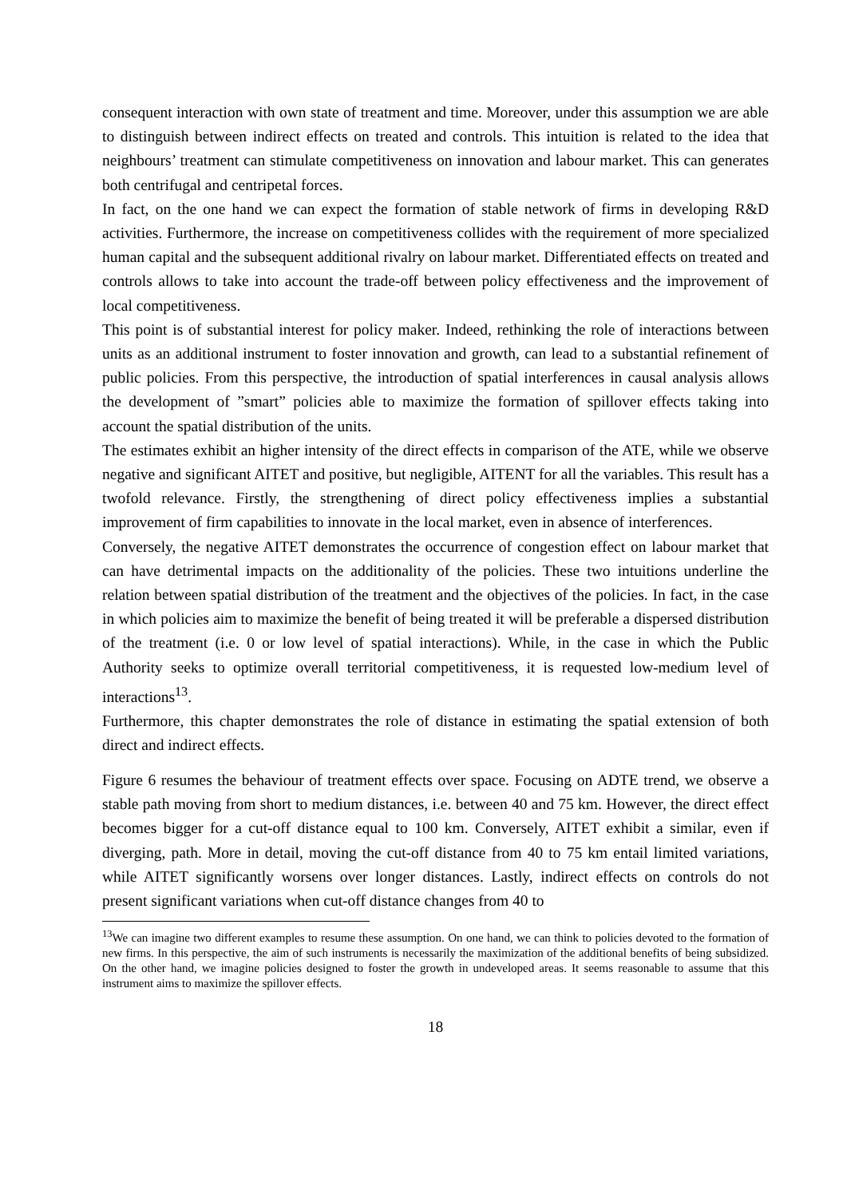consequent interaction with own state of treatment and time. Moreover, under this assumption we are able to distinguish between indirect effects on treated and controls. This intuition is related to the idea that neighbours’ treatment can stimulate competitiveness on innovation and labour market. This can generates both centrifugal and centripetal forces.
In fact, on the one hand we can expect the formation of stable network of firms in developing R&D activities. Furthermore, the increase on competitiveness collides with the requirement of more specialized human capital and the subsequent additional rivalry on labour market. Differentiated effects on treated and controls allows to take into account the trade-off between policy effectiveness and the improvement of local competitiveness.
This point is of substantial interest for policy maker. Indeed, rethinking the role of interactions between units as an additional instrument to foster innovation and growth, can lead to a substantial refinement of public policies. From this perspective, the introduction of spatial interferences in causal analysis allows the development of ”smart” policies able to maximize the formation of spillover effects taking into account the spatial distribution of the units.
The estimates exhibit an higher intensity of the direct effects in comparison of the ATE, while we observe negative and significant AITET and positive, but negligible, AITENT for all the variables. This result has a twofold relevance. Firstly, the strengthening of direct policy effectiveness implies a substantial improvement of firm capabilities to innovate in the local market, even in absence of interferences.
Conversely, the negative AITET demonstrates the occurrence of congestion effect on labour market that can have detrimental impacts on the additionality of the policies. These two intuitions underline the relation between spatial distribution of the treatment and the objectives of the policies. In fact, in the case in which policies aim to maximize the benefit of being treated it will be preferable a dispersed distribution of the treatment (i.e. 0 or low level of spatial interactions). While, in the case in which the Public Authority seeks to optimize overall territorial competitiveness, it is requested low-medium level of interactions<sup>13</sup>.
Furthermore, this chapter demonstrates the role of distance in estimating the spatial extension of both direct and indirect effects.
Figure 6 resumes the behaviour of treatment effects over space. Focusing on ADTE trend, we observe a stable path moving from short to medium distances, i.e. between 40 and 75 km. However, the direct effect becomes bigger for a cut-off distance equal to 100 km. Conversely, AITET exhibit a similar, even if diverging, path. More in detail, moving the cut-off distance from 40 to 75 km entail limited variations, while AITET significantly worsens over longer distances. Lastly, indirect effects on controls do not present significant variations when cut-off distance changes from 40 to
<sup>13</sup> We can imagine two different examples to resume these assumption. On one hand, we can think to policies devoted to the formation of new firms. In this perspective, the aim of such instruments is necessarily the maximization of the additional benefits of being subsidized. On the other hand, we imagine policies designed to foster the growth in undeveloped areas. It seems reasonable to assume that this instrument aims to maximize the spillover effects.
18